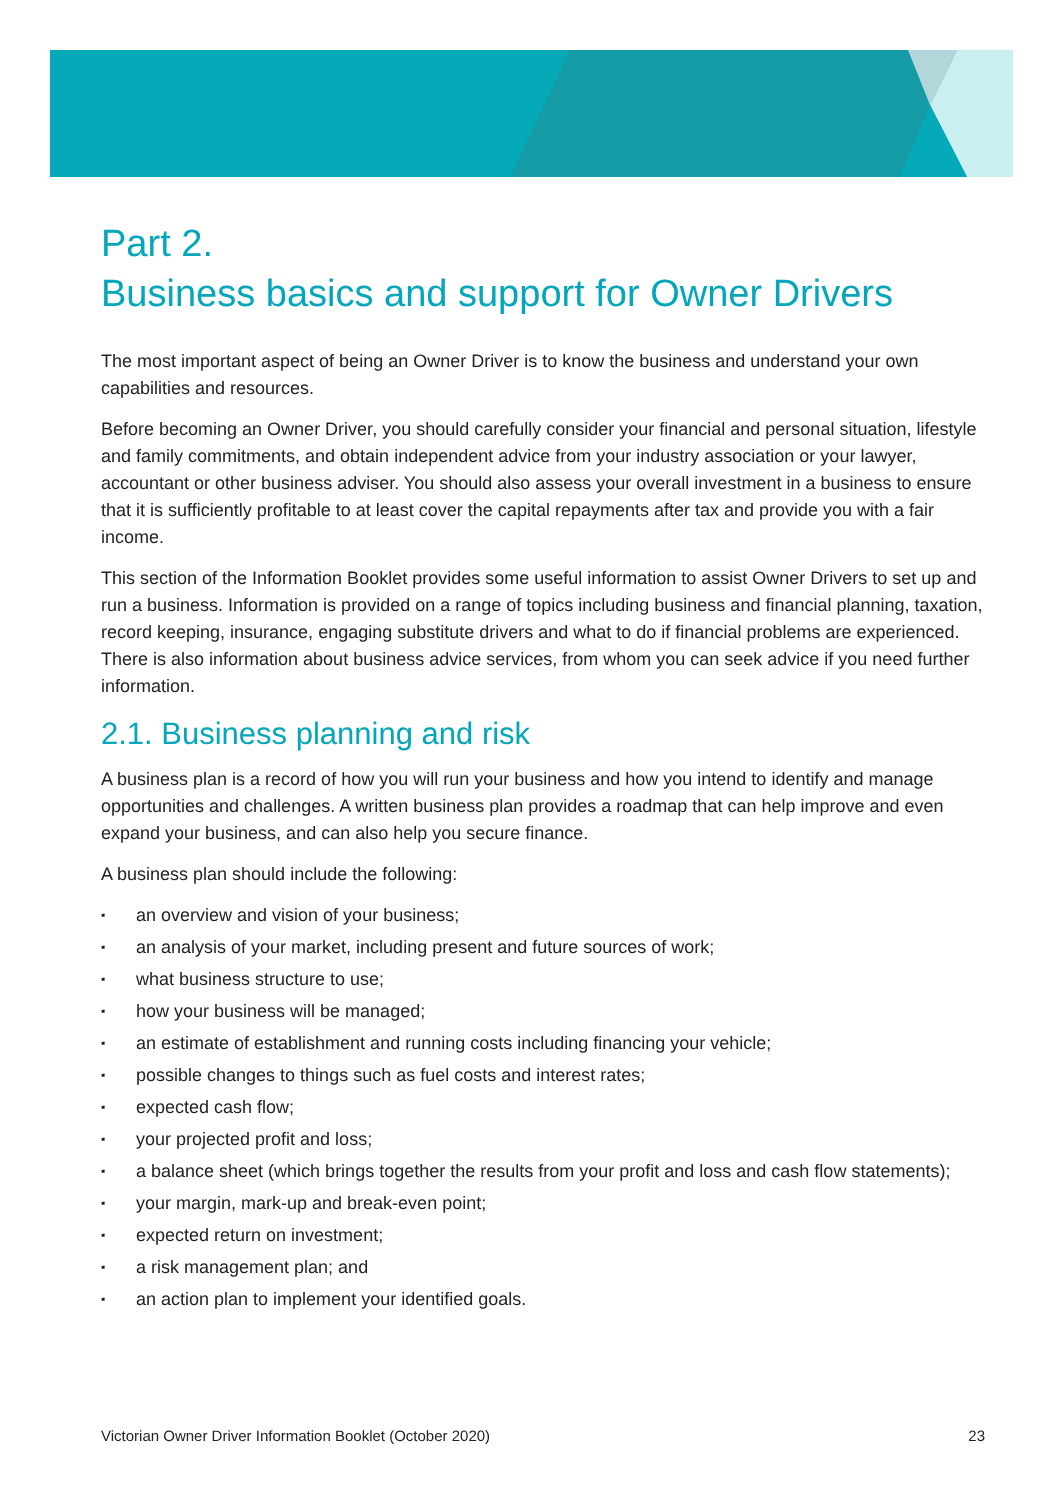Part 2.
Business basics and support for Owner Drivers
The most important aspect of being an Owner Driver is to know the business and understand your own capabilities and resources.
Before becoming an Owner Driver, you should carefully consider your financial and personal situation, lifestyle and family commitments, and obtain independent advice from your industry association or your lawyer, accountant or other business adviser. You should also assess your overall investment in a business to ensure that it is sufficiently profitable to at least cover the capital repayments after tax and provide you with a fair income.
This section of the Information Booklet provides some useful information to assist Owner Drivers to set up and run a business. Information is provided on a range of topics including business and financial planning, taxation, record keeping, insurance, engaging substitute drivers and what to do if financial problems are experienced. There is also information about business advice services, from whom you can seek advice if you need further information.
2.1. Business planning and risk
A business plan is a record of how you will run your business and how you intend to identify and manage opportunities and challenges. A written business plan provides a roadmap that can help improve and even expand your business, and can also help you secure finance.
A business plan should include the following:
▪ an overview and vision of your business;
▪ an analysis of your market, including present and future sources of work;
▪ what business structure to use;
▪ how your business will be managed;
▪ an estimate of establishment and running costs including financing your vehicle;
▪ possible changes to things such as fuel costs and interest rates;
▪ expected cash flow;
▪ your projected profit and loss;
▪ a balance sheet (which brings together the results from your profit and loss and cash flow statements);
▪ your margin, mark-up and break-even point;
▪ expected return on investment;
▪ a risk management plan; and
▪ an action plan to implement your identified goals.
Victorian Owner Driver Information Booklet (October 2020) 23